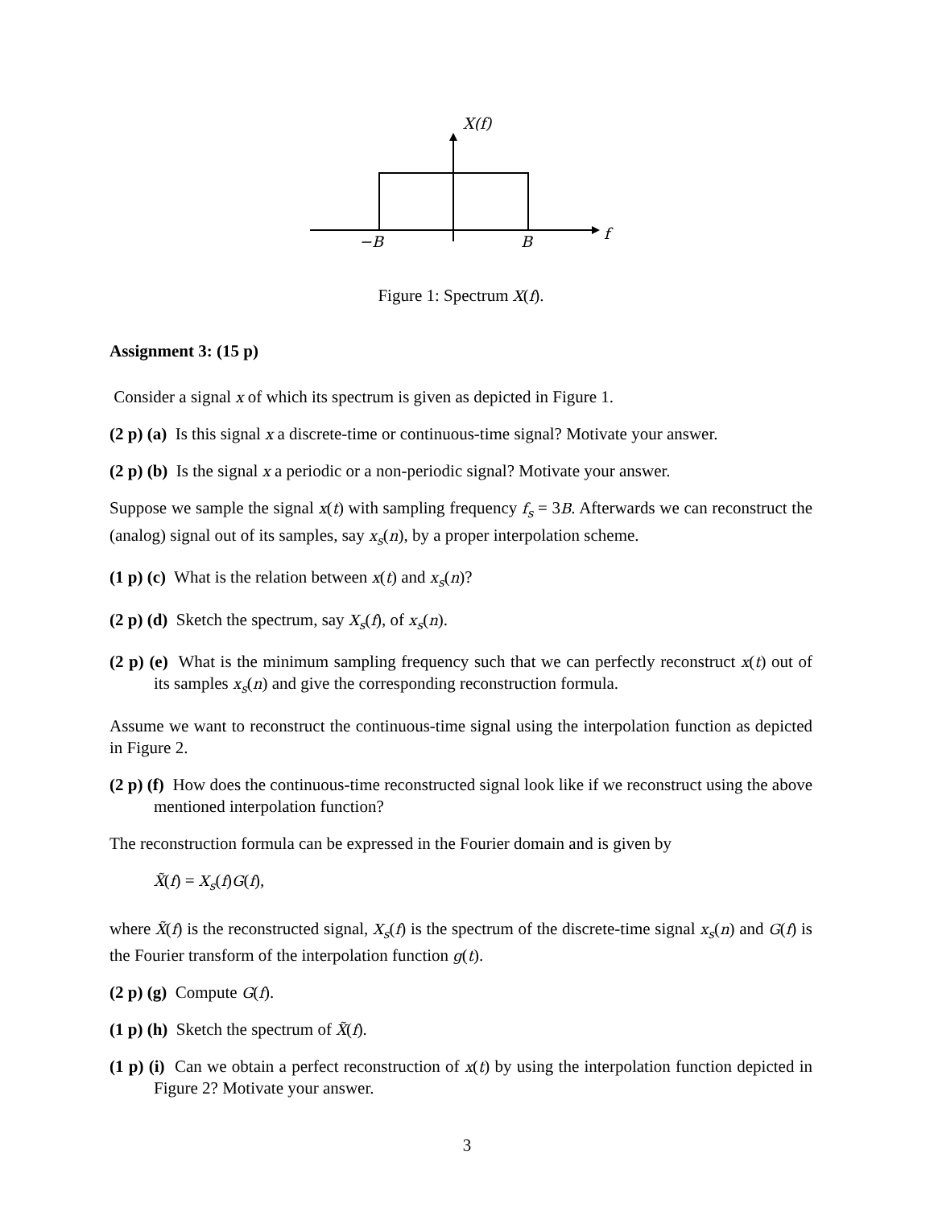X(f)
−B
B
f
Figure 1: Spectrum X(f).
Assignment 3: (15 p)
Consider a signal x of which its spectrum is given as depicted in Figure 1.
(2 p) (a) Is this signal x a discrete-time or continuous-time signal? Motivate your answer.
(2 p) (b) Is the signal x a periodic or a non-periodic signal? Motivate your answer.
Suppose we sample the signal x(t) with sampling frequency f<sub>s</sub> = 3B. Afterwards we can reconstruct the (analog) signal out of its samples, say x<sub>s</sub>(n), by a proper interpolation scheme.
(1 p) (c) What is the relation between x(t) and x<sub>s</sub>(n)?
(2 p) (d) Sketch the spectrum, say X<sub>s</sub>(f), of x<sub>s</sub>(n).
(2 p) (e) What is the minimum sampling frequency such that we can perfectly reconstruct x(t) out of its samples x<sub>s</sub>(n) and give the corresponding reconstruction formula.
Assume we want to reconstruct the continuous-time signal using the interpolation function as depicted in Figure 2.
(2 p) (f) How does the continuous-time reconstructed signal look like if we reconstruct using the above mentioned interpolation function?
The reconstruction formula can be expressed in the Fourier domain and is given by
X̃(f) = X<sub>s</sub>(f)G(f),
where X̃(f) is the reconstructed signal, X<sub>s</sub>(f) is the spectrum of the discrete-time signal x<sub>s</sub>(n) and G(f) is the Fourier transform of the interpolation function g(t).
(2 p) (g) Compute G(f).
(1 p) (h) Sketch the spectrum of X̃(f).
(1 p) (i) Can we obtain a perfect reconstruction of x(t) by using the interpolation function depicted in Figure 2? Motivate your answer.
3